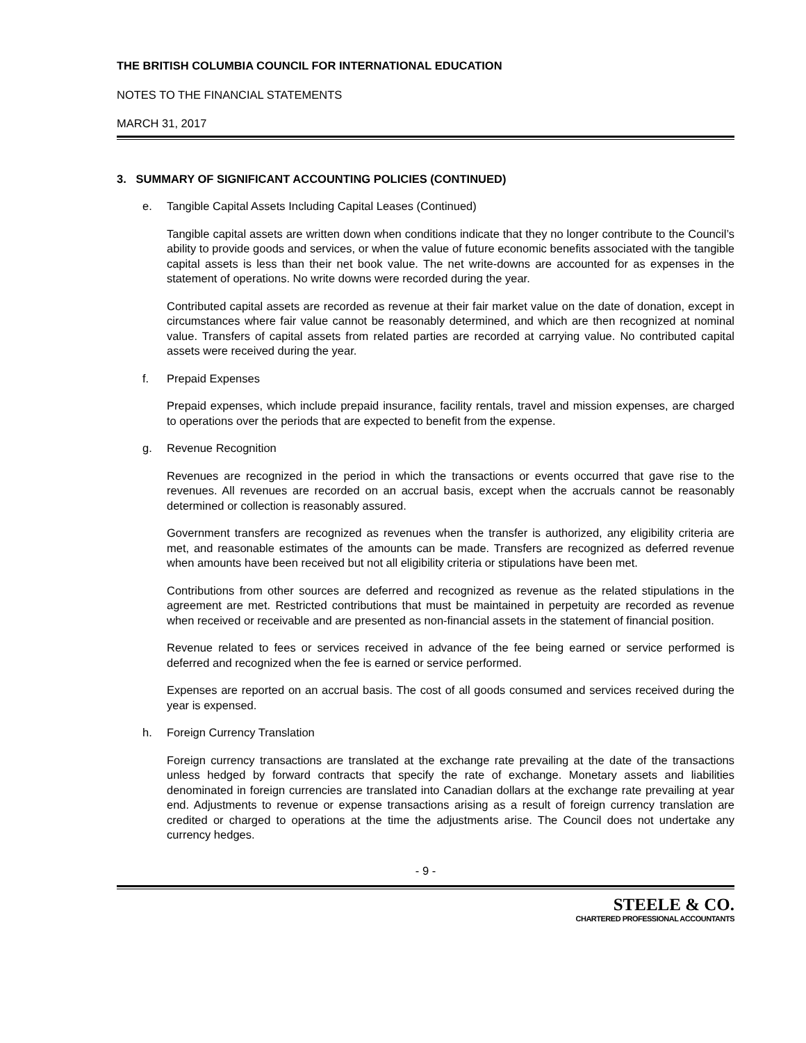THE BRITISH COLUMBIA COUNCIL FOR INTERNATIONAL EDUCATION
NOTES TO THE FINANCIAL STATEMENTS
MARCH 31, 2017
3. SUMMARY OF SIGNIFICANT ACCOUNTING POLICIES (CONTINUED)
e. Tangible Capital Assets Including Capital Leases (Continued)
Tangible capital assets are written down when conditions indicate that they no longer contribute to the Council’s ability to provide goods and services, or when the value of future economic benefits associated with the tangible capital assets is less than their net book value. The net write-downs are accounted for as expenses in the statement of operations. No write downs were recorded during the year.
Contributed capital assets are recorded as revenue at their fair market value on the date of donation, except in circumstances where fair value cannot be reasonably determined, and which are then recognized at nominal value. Transfers of capital assets from related parties are recorded at carrying value. No contributed capital assets were received during the year.
f. Prepaid Expenses
Prepaid expenses, which include prepaid insurance, facility rentals, travel and mission expenses, are charged to operations over the periods that are expected to benefit from the expense.
g. Revenue Recognition
Revenues are recognized in the period in which the transactions or events occurred that gave rise to the revenues. All revenues are recorded on an accrual basis, except when the accruals cannot be reasonably determined or collection is reasonably assured.
Government transfers are recognized as revenues when the transfer is authorized, any eligibility criteria are met, and reasonable estimates of the amounts can be made. Transfers are recognized as deferred revenue when amounts have been received but not all eligibility criteria or stipulations have been met.
Contributions from other sources are deferred and recognized as revenue as the related stipulations in the agreement are met. Restricted contributions that must be maintained in perpetuity are recorded as revenue when received or receivable and are presented as non-financial assets in the statement of financial position.
Revenue related to fees or services received in advance of the fee being earned or service performed is deferred and recognized when the fee is earned or service performed.
Expenses are reported on an accrual basis. The cost of all goods consumed and services received during the year is expensed.
h. Foreign Currency Translation
Foreign currency transactions are translated at the exchange rate prevailing at the date of the transactions unless hedged by forward contracts that specify the rate of exchange. Monetary assets and liabilities denominated in foreign currencies are translated into Canadian dollars at the exchange rate prevailing at year end. Adjustments to revenue or expense transactions arising as a result of foreign currency translation are credited or charged to operations at the time the adjustments arise. The Council does not undertake any currency hedges.
- 9 -
STEELE & CO.
CHARTERED PROFESSIONAL ACCOUNTANTS